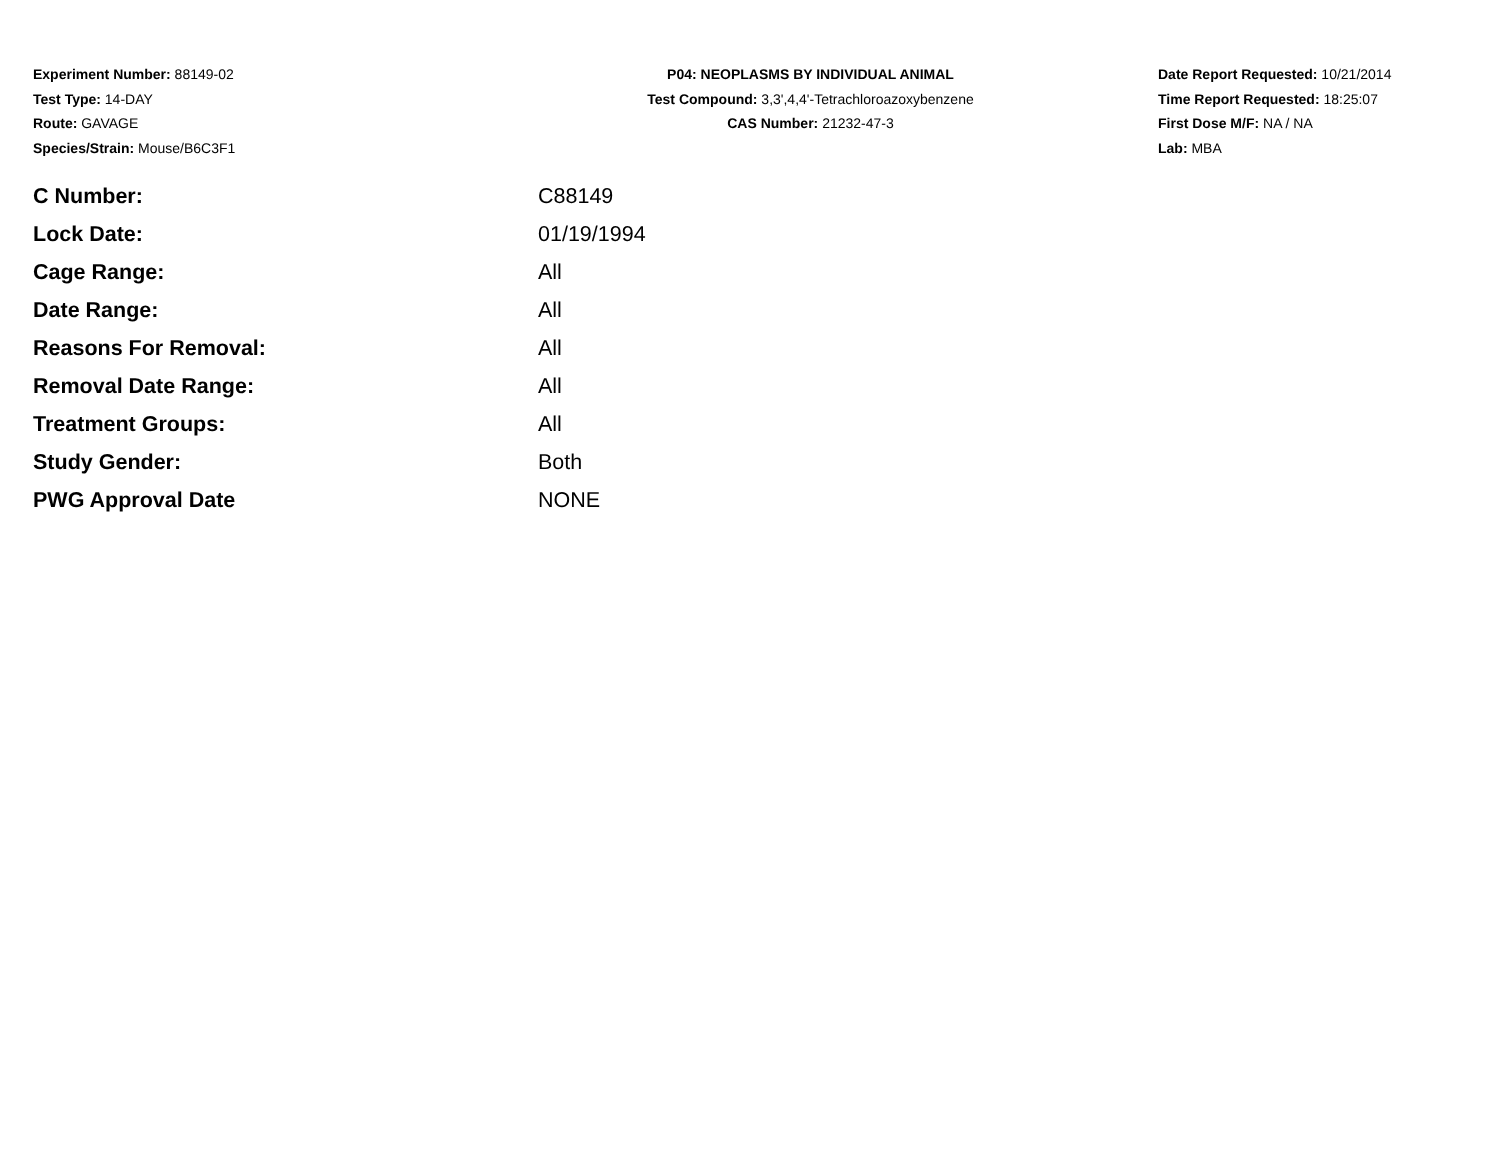Experiment Number: 88149-02
Test Type: 14-DAY
Route: GAVAGE
Species/Strain: Mouse/B6C3F1
P04: NEOPLASMS BY INDIVIDUAL ANIMAL
Test Compound: 3,3',4,4'-Tetrachloroazoxybenzene
CAS Number: 21232-47-3
Date Report Requested: 10/21/2014
Time Report Requested: 18:25:07
First Dose M/F: NA / NA
Lab: MBA
| C Number: | C88149 |
| Lock Date: | 01/19/1994 |
| Cage Range: | All |
| Date Range: | All |
| Reasons For Removal: | All |
| Removal Date Range: | All |
| Treatment Groups: | All |
| Study Gender: | Both |
| PWG Approval Date | NONE |